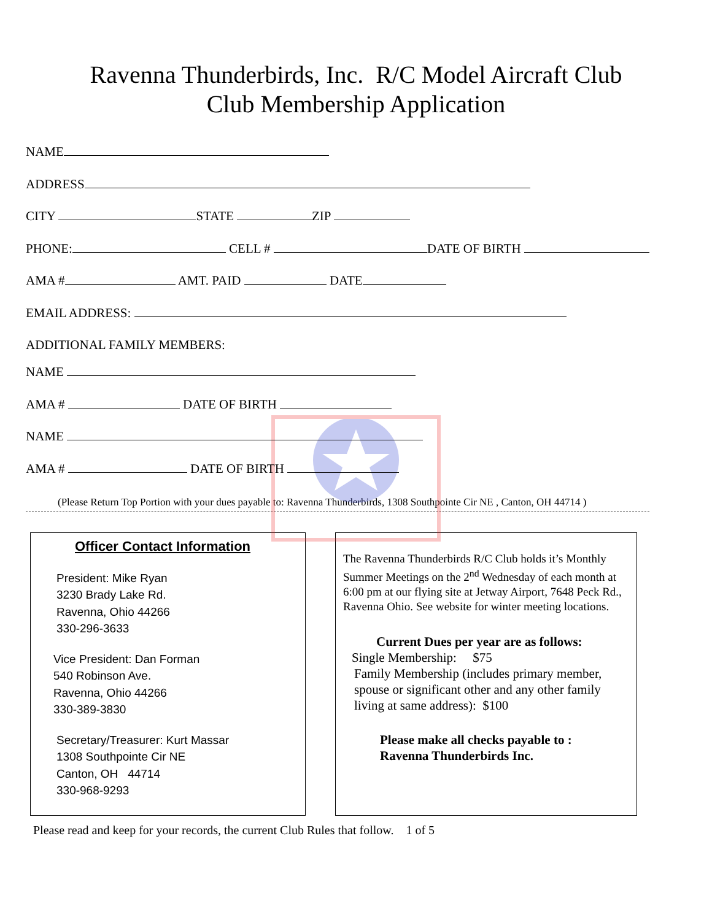Ravenna Thunderbirds, Inc. R/C Model Aircraft Club
Club Membership Application
NAME
ADDRESS
CITY STATE ZIP
PHONE: CELL # DATE OF BIRTH
AMA # AMT. PAID DATE
EMAIL ADDRESS:
ADDITIONAL FAMILY MEMBERS:
NAME
AMA # DATE OF BIRTH
NAME
AMA # DATE OF BIRTH
(Please Return Top Portion with your dues payable to: Ravenna Thunderbirds, 1308 Southpointe Cir NE , Canton, OH 44714 )
Officer Contact Information
President: Mike Ryan
3230 Brady Lake Rd.
Ravenna, Ohio 44266
330-296-3633
Vice President: Dan Forman
540 Robinson Ave.
Ravenna, Ohio 44266
330-389-3830
Secretary/Treasurer: Kurt Massar
1308 Southpointe Cir NE
Canton, OH 44714
330-968-9293
The Ravenna Thunderbirds R/C Club holds it’s Monthly Summer Meetings on the 2<sup>nd</sup> Wednesday of each month at 6:00 pm at our flying site at Jetway Airport, 7648 Peck Rd., Ravenna Ohio. See website for winter meeting locations.
Current Dues per year are as follows:
Single Membership: $75
Family Membership (includes primary member, spouse or significant other and any other family living at same address): $100
Please make all checks payable to :
Ravenna Thunderbirds Inc.
Please read and keep for your records, the current Club Rules that follow. 1 of 5